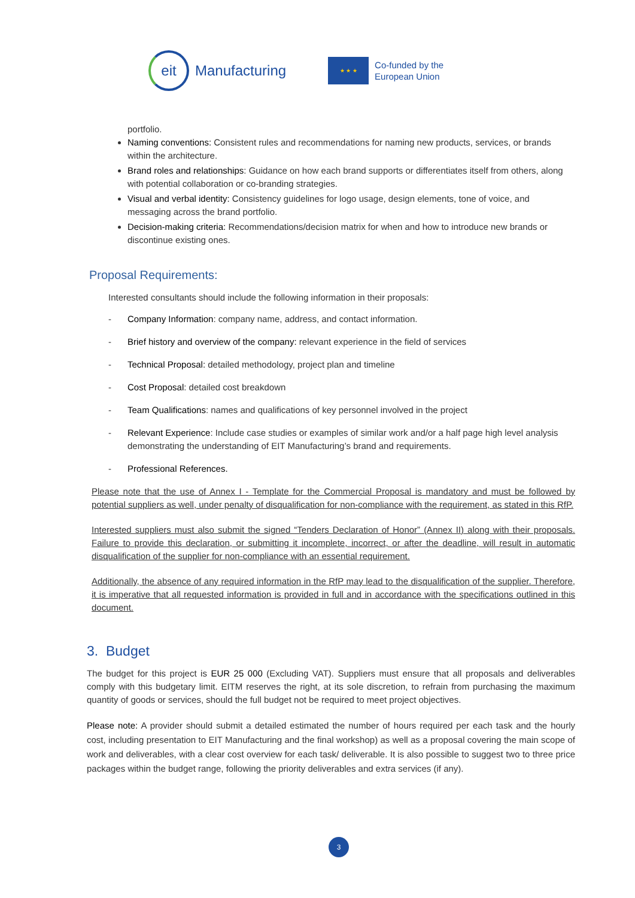eit
Manufacturing
★ ★ ★
Co-funded by the
European Union
portfolio.
Naming conventions: Consistent rules and recommendations for naming new products, services, or brands within the architecture.
Brand roles and relationships: Guidance on how each brand supports or differentiates itself from others, along with potential collaboration or co-branding strategies.
Visual and verbal identity: Consistency guidelines for logo usage, design elements, tone of voice, and messaging across the brand portfolio.
Decision-making criteria: Recommendations/decision matrix for when and how to introduce new brands or discontinue existing ones.
Proposal Requirements:
Interested consultants should include the following information in their proposals:
- Company Information: company name, address, and contact information.
- Brief history and overview of the company: relevant experience in the field of services
- Technical Proposal: detailed methodology, project plan and timeline
- Cost Proposal: detailed cost breakdown
- Team Qualifications: names and qualifications of key personnel involved in the project
- Relevant Experience: Include case studies or examples of similar work and/or a half page high level analysis demonstrating the understanding of EIT Manufacturing’s brand and requirements.
- Professional References.
Please note that the use of Annex I - Template for the Commercial Proposal is mandatory and must be followed by potential suppliers as well, under penalty of disqualification for non-compliance with the requirement, as stated in this RfP.
Interested suppliers must also submit the signed “Tenders Declaration of Honor” (Annex II) along with their proposals. Failure to provide this declaration, or submitting it incomplete, incorrect, or after the deadline, will result in automatic disqualification of the supplier for non-compliance with an essential requirement.
Additionally, the absence of any required information in the RfP may lead to the disqualification of the supplier. Therefore, it is imperative that all requested information is provided in full and in accordance with the specifications outlined in this document.
3. Budget
The budget for this project is EUR 25 000 (Excluding VAT). Suppliers must ensure that all proposals and deliverables comply with this budgetary limit. EITM reserves the right, at its sole discretion, to refrain from purchasing the maximum quantity of goods or services, should the full budget not be required to meet project objectives.
Please note: A provider should submit a detailed estimated the number of hours required per each task and the hourly cost, including presentation to EIT Manufacturing and the final workshop) as well as a proposal covering the main scope of work and deliverables, with a clear cost overview for each task/ deliverable. It is also possible to suggest two to three price packages within the budget range, following the priority deliverables and extra services (if any).
3